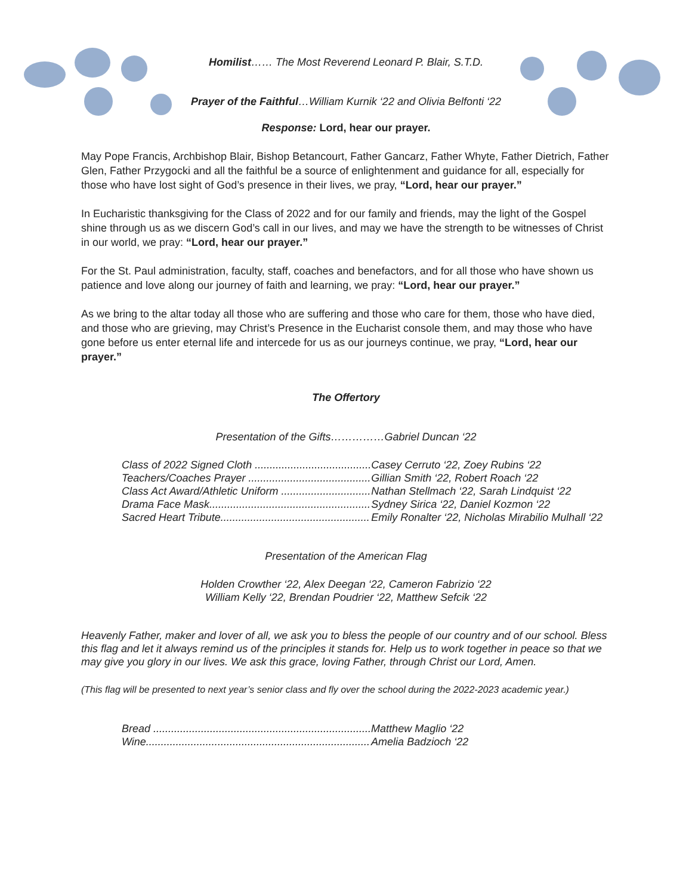Homilist…… The Most Reverend Leonard P. Blair, S.T.D.
Prayer of the Faithful…William Kurnik ‘22 and Olivia Belfonti ‘22
Response: Lord, hear our prayer.
May Pope Francis, Archbishop Blair, Bishop Betancourt, Father Gancarz, Father Whyte, Father Dietrich, Father Glen, Father Przygocki and all the faithful be a source of enlightenment and guidance for all, especially for those who have lost sight of God’s presence in their lives, we pray, “Lord, hear our prayer.”
In Eucharistic thanksgiving for the Class of 2022 and for our family and friends, may the light of the Gospel shine through us as we discern God’s call in our lives, and may we have the strength to be witnesses of Christ in our world, we pray: “Lord, hear our prayer.”
For the St. Paul administration, faculty, staff, coaches and benefactors, and for all those who have shown us patience and love along our journey of faith and learning, we pray: “Lord, hear our prayer.”
As we bring to the altar today all those who are suffering and those who care for them, those who have died, and those who are grieving, may Christ’s Presence in the Eucharist console them, and may those who have gone before us enter eternal life and intercede for us as our journeys continue, we pray, “Lord, hear our prayer.”
The Offertory
Presentation of the Gifts……………Gabriel Duncan ‘22
| Class of 2022 Signed Cloth ....................................... | Casey Cerruto ‘22, Zoey Rubins ‘22 |
| Teachers/Coaches Prayer ......................................... | Gillian Smith ‘22, Robert Roach ‘22 |
| Class Act Award/Athletic Uniform .............................. | Nathan Stellmach ‘22, Sarah Lindquist ‘22 |
| Drama Face Mask...................................................... | Sydney Sirica ‘22, Daniel Kozmon ‘22 |
| Sacred Heart Tribute.................................................. | Emily Ronalter ‘22, Nicholas Mirabilio Mulhall ‘22 |
Presentation of the American Flag
Holden Crowther ‘22, Alex Deegan ‘22, Cameron Fabrizio ‘22
William Kelly ‘22, Brendan Poudrier ‘22, Matthew Sefcik ‘22
Heavenly Father, maker and lover of all, we ask you to bless the people of our country and of our school. Bless this flag and let it always remind us of the principles it stands for. Help us to work together in peace so that we may give you glory in our lives. We ask this grace, loving Father, through Christ our Lord, Amen.
(This flag will be presented to next year’s senior class and fly over the school during the 2022-2023 academic year.)
| Bread ......................................................................... | Matthew Maglio ‘22 |
| Wine........................................................................... | Amelia Badzioch ‘22 |